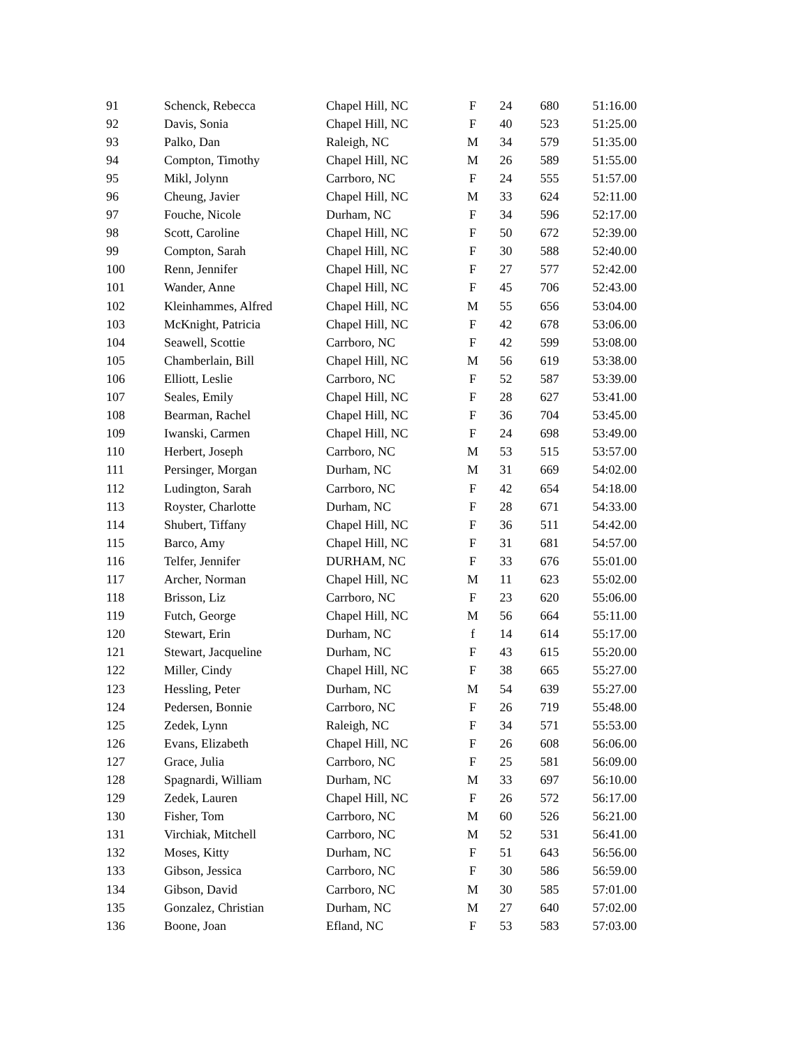| 91 | Schenck, Rebecca | Chapel Hill, NC | F | 24 | 680 | 51:16.00 |
| 92 | Davis, Sonia | Chapel Hill, NC | F | 40 | 523 | 51:25.00 |
| 93 | Palko, Dan | Raleigh, NC | M | 34 | 579 | 51:35.00 |
| 94 | Compton, Timothy | Chapel Hill, NC | M | 26 | 589 | 51:55.00 |
| 95 | Mikl, Jolynn | Carrboro, NC | F | 24 | 555 | 51:57.00 |
| 96 | Cheung, Javier | Chapel Hill, NC | M | 33 | 624 | 52:11.00 |
| 97 | Fouche, Nicole | Durham, NC | F | 34 | 596 | 52:17.00 |
| 98 | Scott, Caroline | Chapel Hill, NC | F | 50 | 672 | 52:39.00 |
| 99 | Compton, Sarah | Chapel Hill, NC | F | 30 | 588 | 52:40.00 |
| 100 | Renn, Jennifer | Chapel Hill, NC | F | 27 | 577 | 52:42.00 |
| 101 | Wander, Anne | Chapel Hill, NC | F | 45 | 706 | 52:43.00 |
| 102 | Kleinhammes, Alfred | Chapel Hill, NC | M | 55 | 656 | 53:04.00 |
| 103 | McKnight, Patricia | Chapel Hill, NC | F | 42 | 678 | 53:06.00 |
| 104 | Seawell, Scottie | Carrboro, NC | F | 42 | 599 | 53:08.00 |
| 105 | Chamberlain, Bill | Chapel Hill, NC | M | 56 | 619 | 53:38.00 |
| 106 | Elliott, Leslie | Carrboro, NC | F | 52 | 587 | 53:39.00 |
| 107 | Seales, Emily | Chapel Hill, NC | F | 28 | 627 | 53:41.00 |
| 108 | Bearman, Rachel | Chapel Hill, NC | F | 36 | 704 | 53:45.00 |
| 109 | Iwanski, Carmen | Chapel Hill, NC | F | 24 | 698 | 53:49.00 |
| 110 | Herbert, Joseph | Carrboro, NC | M | 53 | 515 | 53:57.00 |
| 111 | Persinger, Morgan | Durham, NC | M | 31 | 669 | 54:02.00 |
| 112 | Ludington, Sarah | Carrboro, NC | F | 42 | 654 | 54:18.00 |
| 113 | Royster, Charlotte | Durham, NC | F | 28 | 671 | 54:33.00 |
| 114 | Shubert, Tiffany | Chapel Hill, NC | F | 36 | 511 | 54:42.00 |
| 115 | Barco, Amy | Chapel Hill, NC | F | 31 | 681 | 54:57.00 |
| 116 | Telfer, Jennifer | DURHAM, NC | F | 33 | 676 | 55:01.00 |
| 117 | Archer, Norman | Chapel Hill, NC | M | 11 | 623 | 55:02.00 |
| 118 | Brisson, Liz | Carrboro, NC | F | 23 | 620 | 55:06.00 |
| 119 | Futch, George | Chapel Hill, NC | M | 56 | 664 | 55:11.00 |
| 120 | Stewart, Erin | Durham, NC | f | 14 | 614 | 55:17.00 |
| 121 | Stewart, Jacqueline | Durham, NC | F | 43 | 615 | 55:20.00 |
| 122 | Miller, Cindy | Chapel Hill, NC | F | 38 | 665 | 55:27.00 |
| 123 | Hessling, Peter | Durham, NC | M | 54 | 639 | 55:27.00 |
| 124 | Pedersen, Bonnie | Carrboro, NC | F | 26 | 719 | 55:48.00 |
| 125 | Zedek, Lynn | Raleigh, NC | F | 34 | 571 | 55:53.00 |
| 126 | Evans, Elizabeth | Chapel Hill, NC | F | 26 | 608 | 56:06.00 |
| 127 | Grace, Julia | Carrboro, NC | F | 25 | 581 | 56:09.00 |
| 128 | Spagnardi, William | Durham, NC | M | 33 | 697 | 56:10.00 |
| 129 | Zedek, Lauren | Chapel Hill, NC | F | 26 | 572 | 56:17.00 |
| 130 | Fisher, Tom | Carrboro, NC | M | 60 | 526 | 56:21.00 |
| 131 | Virchiak, Mitchell | Carrboro, NC | M | 52 | 531 | 56:41.00 |
| 132 | Moses, Kitty | Durham, NC | F | 51 | 643 | 56:56.00 |
| 133 | Gibson, Jessica | Carrboro, NC | F | 30 | 586 | 56:59.00 |
| 134 | Gibson, David | Carrboro, NC | M | 30 | 585 | 57:01.00 |
| 135 | Gonzalez, Christian | Durham, NC | M | 27 | 640 | 57:02.00 |
| 136 | Boone, Joan | Efland, NC | F | 53 | 583 | 57:03.00 |